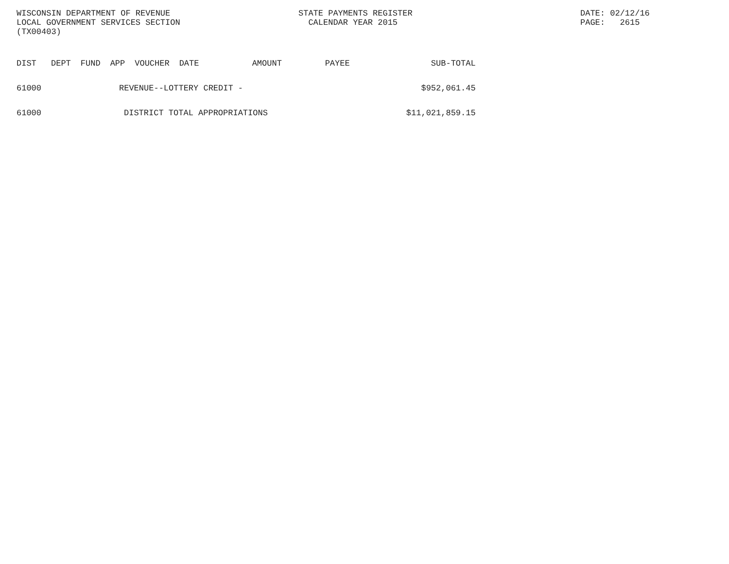WISCONSIN DEPARTMENT OF REVENUE
LOCAL GOVERNMENT SERVICES SECTION
(TX00403)
STATE PAYMENTS REGISTER
CALENDAR YEAR 2015
DATE: 02/12/16
PAGE: 2615
| DIST | DEPT | FUND | APP | VOUCHER | DATE | AMOUNT | PAYEE | SUB-TOTAL |
| --- | --- | --- | --- | --- | --- | --- | --- | --- |
| 61000 | REVENUE--LOTTERY CREDIT - | | | | | | | $952,061.45 |
| 61000 | DISTRICT TOTAL APPROPRIATIONS | | | | | | | $11,021,859.15 |